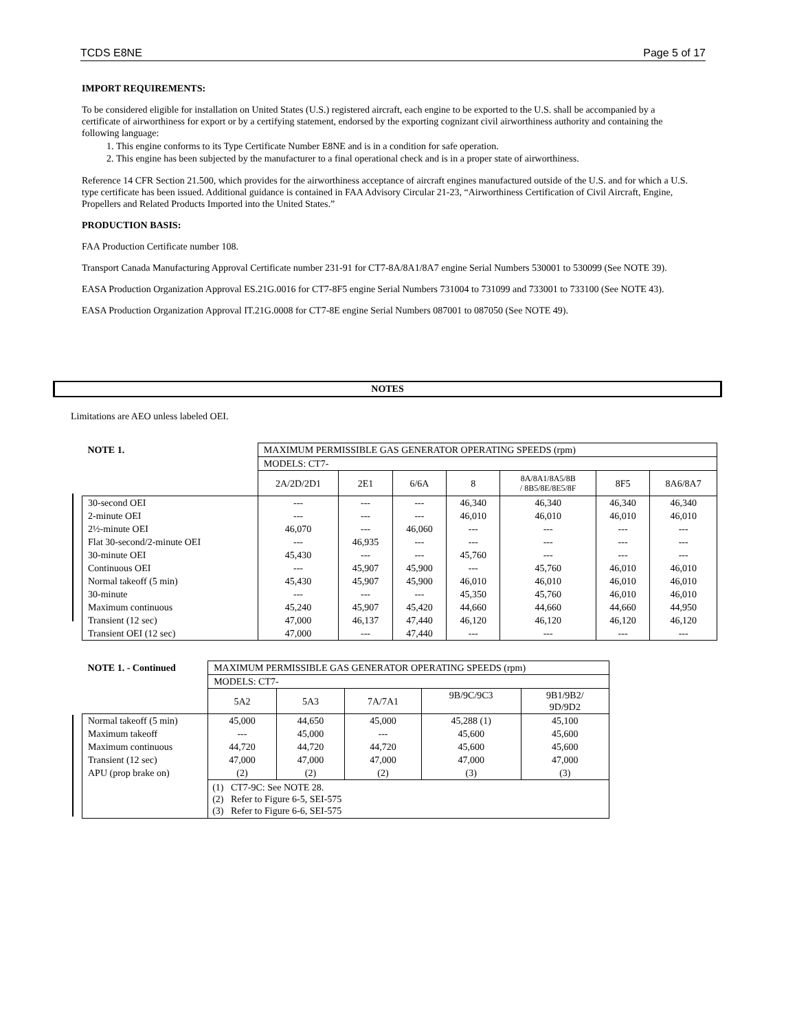TCDS E8NE Page 5 of 17
IMPORT REQUIREMENTS:
To be considered eligible for installation on United States (U.S.) registered aircraft, each engine to be exported to the U.S. shall be accompanied by a certificate of airworthiness for export or by a certifying statement, endorsed by the exporting cognizant civil airworthiness authority and containing the following language:
1. This engine conforms to its Type Certificate Number E8NE and is in a condition for safe operation.
2. This engine has been subjected by the manufacturer to a final operational check and is in a proper state of airworthiness.
Reference 14 CFR Section 21.500, which provides for the airworthiness acceptance of aircraft engines manufactured outside of the U.S. and for which a U.S. type certificate has been issued. Additional guidance is contained in FAA Advisory Circular 21-23, “Airworthiness Certification of Civil Aircraft, Engine, Propellers and Related Products Imported into the United States.”
PRODUCTION BASIS:
FAA Production Certificate number 108.
Transport Canada Manufacturing Approval Certificate number 231-91 for CT7-8A/8A1/8A7 engine Serial Numbers 530001 to 530099 (See NOTE 39).
EASA Production Organization Approval ES.21G.0016 for CT7-8F5 engine Serial Numbers 731004 to 731099 and 733001 to 733100 (See NOTE 43).
EASA Production Organization Approval IT.21G.0008 for CT7-8E engine Serial Numbers 087001 to 087050 (See NOTE 49).
NOTES
Limitations are AEO unless labeled OEI.
| NOTE 1. | MAXIMUM PERMISSIBLE GAS GENERATOR OPERATING SPEEDS (rpm) | | | | | | |
| | MODELS: CT7- | | | | | | |
| | 2A/2D/2D1 | 2E1 | 6/6A | 8 | 8A/8A1/8A5/8B / 8B5/8E/8E5/8F | 8F5 | 8A6/8A7 |
| 30-second OEI | --- | --- | --- | 46,340 | 46,340 | 46,340 | 46,340 |
| 2-minute OEI | --- | --- | --- | 46,010 | 46,010 | 46,010 | 46,010 |
| 2½-minute OEI | 46,070 | --- | 46,060 | --- | --- | --- | --- |
| Flat 30-second/2-minute OEI | --- | 46,935 | --- | --- | --- | --- | --- |
| 30-minute OEI | 45,430 | --- | --- | 45,760 | --- | --- | --- |
| Continuous OEI | --- | 45,907 | 45,900 | --- | 45,760 | 46,010 | 46,010 |
| Normal takeoff (5 min) | 45,430 | 45,907 | 45,900 | 46,010 | 46,010 | 46,010 | 46,010 |
| 30-minute | --- | --- | --- | 45,350 | 45,760 | 46,010 | 46,010 |
| Maximum continuous | 45,240 | 45,907 | 45,420 | 44,660 | 44,660 | 44,660 | 44,950 |
| Transient (12 sec) | 47,000 | 46,137 | 47,440 | 46,120 | 46,120 | 46,120 | 46,120 |
| Transient OEI (12 sec) | 47,000 | --- | 47,440 | --- | --- | --- | --- |
| NOTE 1. - Continued | MAXIMUM PERMISSIBLE GAS GENERATOR OPERATING SPEEDS (rpm) | | | | |
| | MODELS: CT7- | | | | |
| | 5A2 | 5A3 | 7A/7A1 | 9B/9C/9C3 | 9B1/9B2/ 9D/9D2 |
| Normal takeoff (5 min) | 45,000 | 44,650 | 45,000 | 45,288 (1) | 45,100 |
| Maximum takeoff | --- | 45,000 | --- | 45,600 | 45,600 |
| Maximum continuous | 44,720 | 44,720 | 44,720 | 45,600 | 45,600 |
| Transient (12 sec) | 47,000 | 47,000 | 47,000 | 47,000 | 47,000 |
| APU (prop brake on) | (2) | (2) | (2) | (3) | (3) |
| | (1) CT7-9C: See NOTE 28. (2) Refer to Figure 6-5, SEI-575 (3) Refer to Figure 6-6, SEI-575 | | | | |